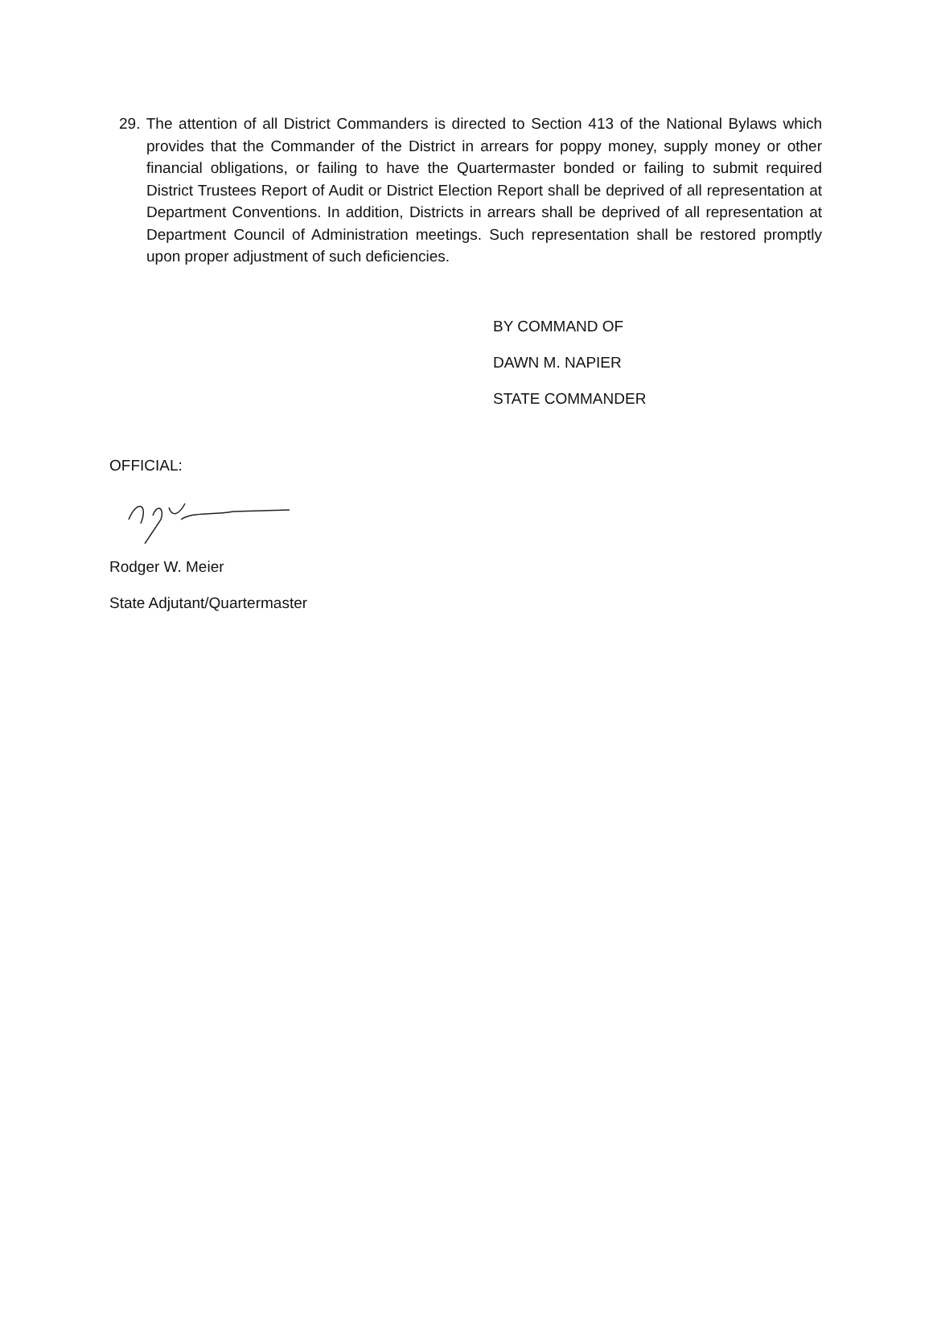29. The attention of all District Commanders is directed to Section 413 of the National Bylaws which provides that the Commander of the District in arrears for poppy money, supply money or other financial obligations, or failing to have the Quartermaster bonded or failing to submit required District Trustees Report of Audit or District Election Report shall be deprived of all representation at Department Conventions. In addition, Districts in arrears shall be deprived of all representation at Department Council of Administration meetings. Such representation shall be restored promptly upon proper adjustment of such deficiencies.
BY COMMAND OF
DAWN M. NAPIER
STATE COMMANDER
OFFICIAL:
Rodger W. Meier
State Adjutant/Quartermaster